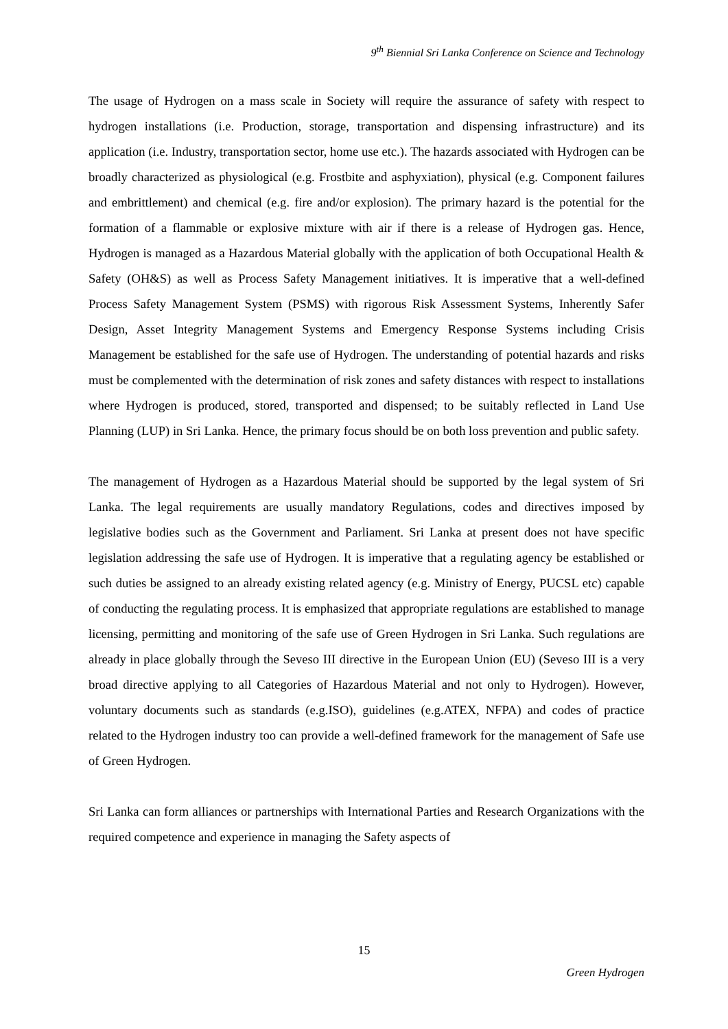9<sup>th</sup> Biennial Sri Lanka Conference on Science and Technology
The usage of Hydrogen on a mass scale in Society will require the assurance of safety with respect to hydrogen installations (i.e. Production, storage, transportation and dispensing infrastructure) and its application (i.e. Industry, transportation sector, home use etc.). The hazards associated with Hydrogen can be broadly characterized as physiological (e.g. Frostbite and asphyxiation), physical (e.g. Component failures and embrittlement) and chemical (e.g. fire and/or explosion). The primary hazard is the potential for the formation of a flammable or explosive mixture with air if there is a release of Hydrogen gas. Hence, Hydrogen is managed as a Hazardous Material globally with the application of both Occupational Health & Safety (OH&S) as well as Process Safety Management initiatives. It is imperative that a well-defined Process Safety Management System (PSMS) with rigorous Risk Assessment Systems, Inherently Safer Design, Asset Integrity Management Systems and Emergency Response Systems including Crisis Management be established for the safe use of Hydrogen. The understanding of potential hazards and risks must be complemented with the determination of risk zones and safety distances with respect to installations where Hydrogen is produced, stored, transported and dispensed; to be suitably reflected in Land Use Planning (LUP) in Sri Lanka. Hence, the primary focus should be on both loss prevention and public safety.
The management of Hydrogen as a Hazardous Material should be supported by the legal system of Sri Lanka. The legal requirements are usually mandatory Regulations, codes and directives imposed by legislative bodies such as the Government and Parliament. Sri Lanka at present does not have specific legislation addressing the safe use of Hydrogen. It is imperative that a regulating agency be established or such duties be assigned to an already existing related agency (e.g. Ministry of Energy, PUCSL etc) capable of conducting the regulating process. It is emphasized that appropriate regulations are established to manage licensing, permitting and monitoring of the safe use of Green Hydrogen in Sri Lanka. Such regulations are already in place globally through the Seveso III directive in the European Union (EU) (Seveso III is a very broad directive applying to all Categories of Hazardous Material and not only to Hydrogen). However, voluntary documents such as standards (e.g.ISO), guidelines (e.g.ATEX, NFPA) and codes of practice related to the Hydrogen industry too can provide a well-defined framework for the management of Safe use of Green Hydrogen.
Sri Lanka can form alliances or partnerships with International Parties and Research Organizations with the required competence and experience in managing the Safety aspects of
15
Green Hydrogen